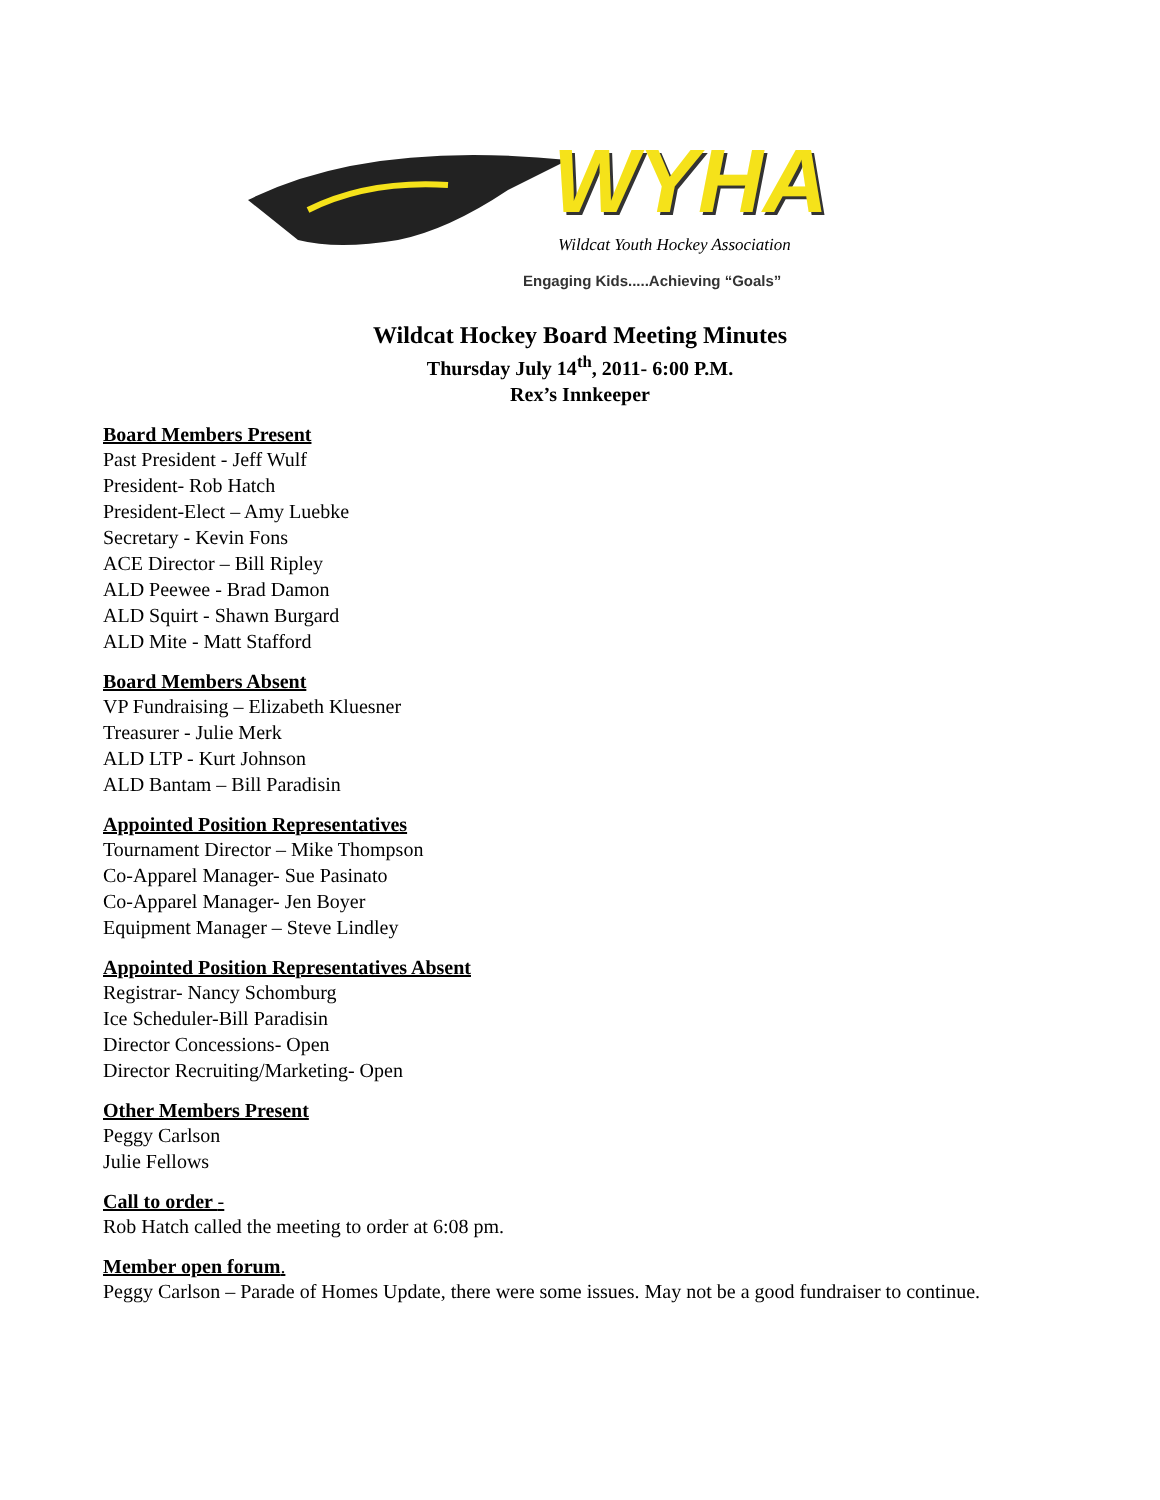WYHA
Wildcat Youth Hockey Association
Engaging Kids.....Achieving “Goals”
Wildcat Hockey Board Meeting Minutes
Thursday July 14<sup>th</sup>, 2011- 6:00 P.M.
Rex’s Innkeeper
Board Members Present
Past President - Jeff Wulf
President- Rob Hatch
President-Elect – Amy Luebke
Secretary - Kevin Fons
ACE Director – Bill Ripley
ALD Peewee - Brad Damon
ALD Squirt - Shawn Burgard
ALD Mite - Matt Stafford
Board Members Absent
VP Fundraising – Elizabeth Kluesner
Treasurer - Julie Merk
ALD LTP - Kurt Johnson
ALD Bantam – Bill Paradisin
Appointed Position Representatives
Tournament Director – Mike Thompson
Co-Apparel Manager- Sue Pasinato
Co-Apparel Manager- Jen Boyer
Equipment Manager – Steve Lindley
Appointed Position Representatives Absent
Registrar- Nancy Schomburg
Ice Scheduler-Bill Paradisin
Director Concessions- Open
Director Recruiting/Marketing- Open
Other Members Present
Peggy Carlson
Julie Fellows
Call to order -
Rob Hatch called the meeting to order at 6:08 pm.
Member open forum.
Peggy Carlson – Parade of Homes Update, there were some issues. May not be a good fundraiser to continue.